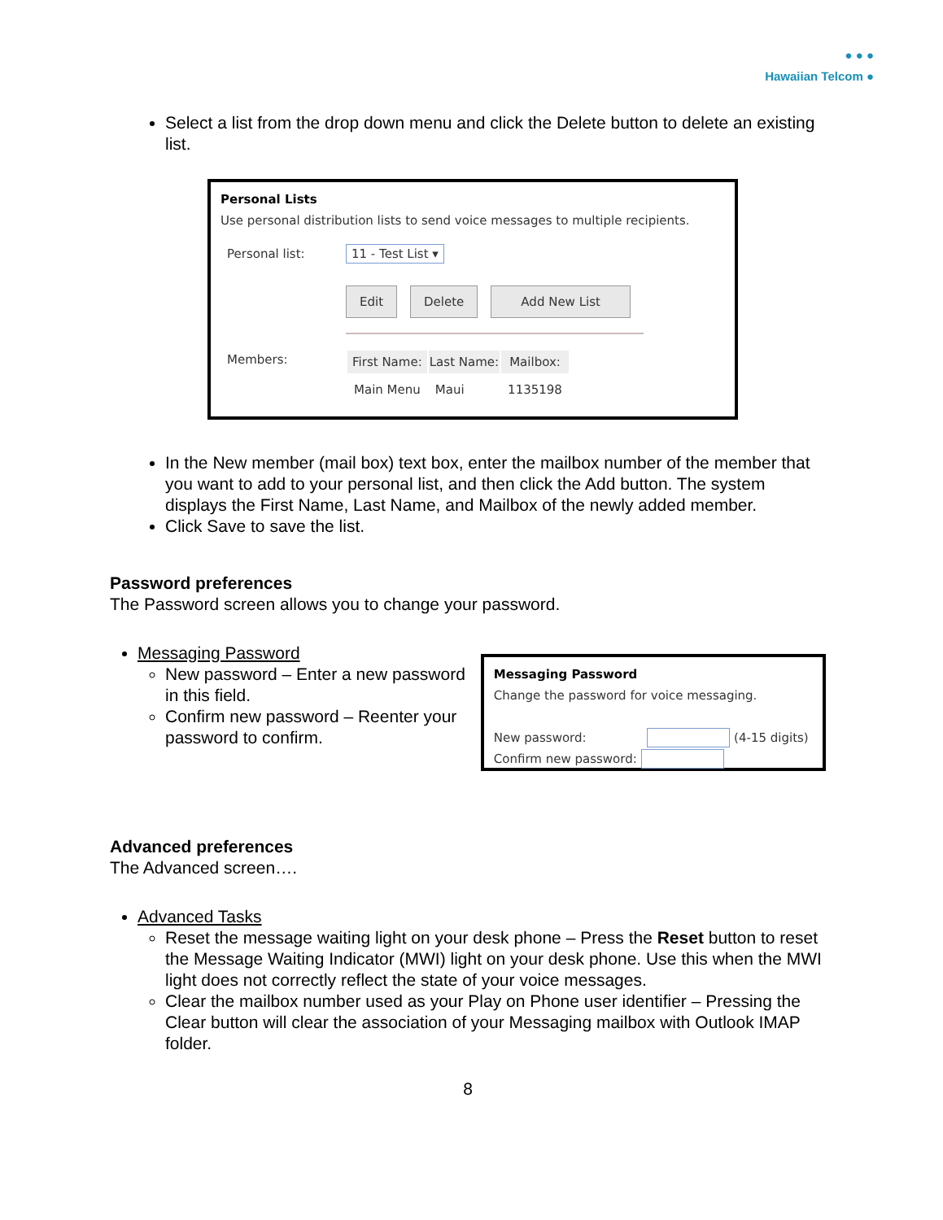● ● ●
Hawaiian Telcom ●
Select a list from the drop down menu and click the Delete button to delete an existing list.
Personal Lists
Use personal distribution lists to send voice messages to multiple recipients.
| Personal list: | 11 - Test List ▾ Edit Delete Add New List |
| Members: | / First Name: / Last Name: / Mailbox: / / --- / --- / --- / / Main Menu / Maui / 1135198 / |
In the New member (mail box) text box, enter the mailbox number of the member that you want to add to your personal list, and then click the Add button. The system displays the First Name, Last Name, and Mailbox of the newly added member.
Click Save to save the list.
Password preferences
The Password screen allows you to change your password.
Messaging Password
New password – Enter a new password in this field.
Confirm new password – Reenter your password to confirm.
Messaging Password
Change the password for voice messaging.
New password: (4-15 digits)
Confirm new password:
Advanced preferences
The Advanced screen….
Advanced Tasks
Reset the message waiting light on your desk phone – Press the Reset button to reset the Message Waiting Indicator (MWI) light on your desk phone. Use this when the MWI light does not correctly reflect the state of your voice messages.
Clear the mailbox number used as your Play on Phone user identifier – Pressing the Clear button will clear the association of your Messaging mailbox with Outlook IMAP folder.
8